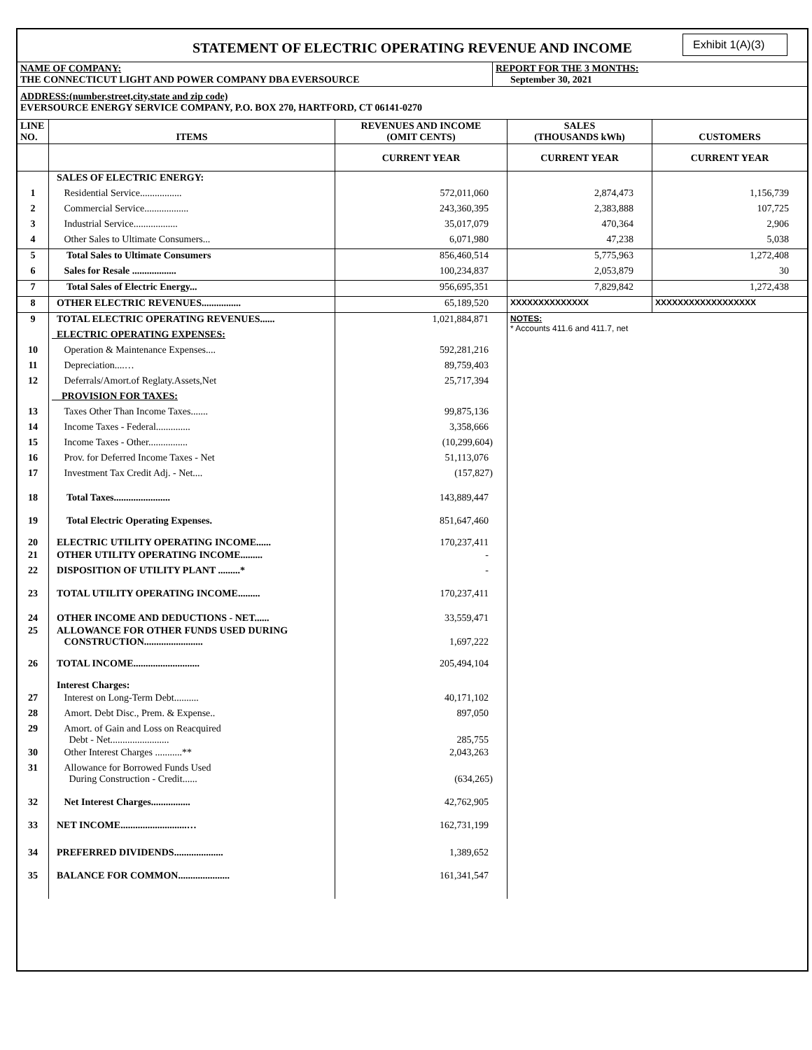STATEMENT OF ELECTRIC OPERATING REVENUE AND INCOME
Exhibit 1(A)(3)
| NAME OF COMPANY: THE CONNECTICUT LIGHT AND POWER COMPANY DBA EVERSOURCE | REPORT FOR THE 3 MONTHS: September 30, 2021 |
| ADDRESS:(number,street,city,state and zip code) EVERSOURCE ENERGY SERVICE COMPANY, P.O. BOX 270, HARTFORD, CT 06141-0270 | |
| LINE NO. | ITEMS | REVENUES AND INCOME (OMIT CENTS) | SALES (THOUSANDS kWh) | CUSTOMERS |
| --- | --- | --- | --- | --- |
| | | CURRENT YEAR | CURRENT YEAR | CURRENT YEAR |
| | SALES OF ELECTRIC ENERGY: | | | |
| 1 | Residential Service................. | 572,011,060 | 2,874,473 | 1,156,739 |
| 2 | Commercial Service.................. | 243,360,395 | 2,383,888 | 107,725 |
| 3 | Industrial Service.................. | 35,017,079 | 470,364 | 2,906 |
| 4 | Other Sales to Ultimate Consumers... | 6,071,980 | 47,238 | 5,038 |
| 5 | Total Sales to Ultimate Consumers | 856,460,514 | 5,775,963 | 1,272,408 |
| 6 | Sales for Resale .................. | 100,234,837 | 2,053,879 | 30 |
| 7 | Total Sales of Electric Energy... | 956,695,351 | 7,829,842 | 1,272,438 |
| 8 | OTHER ELECTRIC REVENUES................ | 65,189,520 | XXXXXXXXXXXXXX | XXXXXXXXXXXXXXXXXX |
| 9 | TOTAL ELECTRIC OPERATING REVENUES...... | 1,021,884,871 | NOTES: * Accounts 411.6 and 411.7, net | |
| | ELECTRIC OPERATING EXPENSES: | | | |
| 10 | Operation & Maintenance Expenses.... | 592,281,216 | | |
| 11 | Depreciation....… | 89,759,403 | | |
| 12 | Deferrals/Amort.of Reglaty.Assets,Net | 25,717,394 | | |
| | PROVISION FOR TAXES: | | | |
| 13 | Taxes Other Than Income Taxes....... | 99,875,136 | | |
| 14 | Income Taxes - Federal.............. | 3,358,666 | | |
| 15 | Income Taxes - Other................ | (10,299,604) | | |
| 16 | Prov. for Deferred Income Taxes - Net | 51,113,076 | | |
| 17 | Investment Tax Credit Adj. - Net.... | (157,827) | | |
| 18 | Total Taxes....................... | 143,889,447 | | |
| 19 | Total Electric Operating Expenses. | 851,647,460 | | |
| 20 | ELECTRIC UTILITY OPERATING INCOME...... | 170,237,411 | | |
| 21 | OTHER UTILITY OPERATING INCOME......... | - | | |
| 22 | DISPOSITION OF UTILITY PLANT .........* | - | | |
| 23 | TOTAL UTILITY OPERATING INCOME......... | 170,237,411 | | |
| 24 | OTHER INCOME AND DEDUCTIONS - NET...... | 33,559,471 | | |
| 25 | ALLOWANCE FOR OTHER FUNDS USED DURING CONSTRUCTION........................ | 1,697,222 | | |
| 26 | TOTAL INCOME........................... | 205,494,104 | | |
| | Interest Charges: | | | |
| 27 | Interest on Long-Term Debt.......... | 40,171,102 | | |
| 28 | Amort. Debt Disc., Prem. & Expense.. | 897,050 | | |
| 29 | Amort. of Gain and Loss on Reacquired Debt - Net........................ | 285,755 | | |
| 30 | Other Interest Charges ...........** | 2,043,263 | | |
| 31 | Allowance for Borrowed Funds Used During Construction - Credit...... | (634,265) | | |
| 32 | Net Interest Charges................ | 42,762,905 | | |
| 33 | NET INCOME...........................… | 162,731,199 | | |
| 34 | PREFERRED DIVIDENDS.................... | 1,389,652 | | |
| 35 | BALANCE FOR COMMON..................... | 161,341,547 | | |